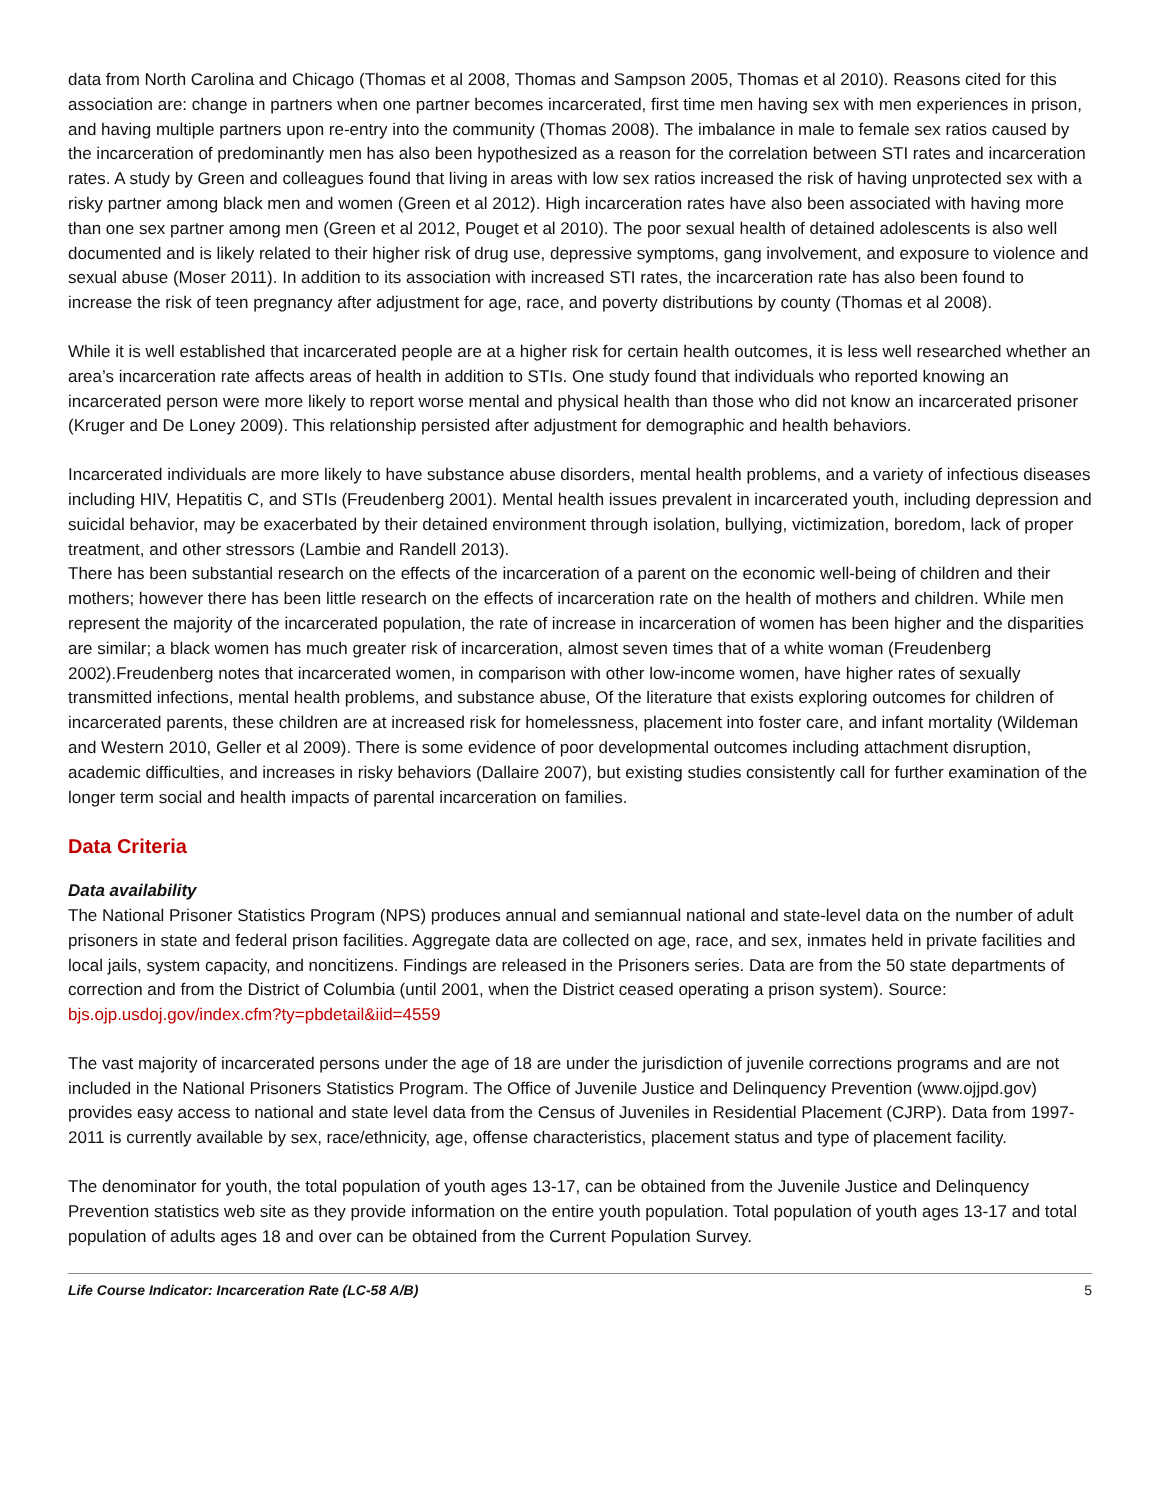data from North Carolina and Chicago (Thomas et al 2008, Thomas and Sampson 2005, Thomas et al 2010). Reasons cited for this association are: change in partners when one partner becomes incarcerated, first time men having sex with men experiences in prison, and having multiple partners upon re-entry into the community (Thomas 2008). The imbalance in male to female sex ratios caused by the incarceration of predominantly men has also been hypothesized as a reason for the correlation between STI rates and incarceration rates. A study by Green and colleagues found that living in areas with low sex ratios increased the risk of having unprotected sex with a risky partner among black men and women (Green et al 2012). High incarceration rates have also been associated with having more than one sex partner among men (Green et al 2012, Pouget et al 2010). The poor sexual health of detained adolescents is also well documented and is likely related to their higher risk of drug use, depressive symptoms, gang involvement, and exposure to violence and sexual abuse (Moser 2011). In addition to its association with increased STI rates, the incarceration rate has also been found to increase the risk of teen pregnancy after adjustment for age, race, and poverty distributions by county (Thomas et al 2008).
While it is well established that incarcerated people are at a higher risk for certain health outcomes, it is less well researched whether an area’s incarceration rate affects areas of health in addition to STIs. One study found that individuals who reported knowing an incarcerated person were more likely to report worse mental and physical health than those who did not know an incarcerated prisoner (Kruger and De Loney 2009). This relationship persisted after adjustment for demographic and health behaviors.
Incarcerated individuals are more likely to have substance abuse disorders, mental health problems, and a variety of infectious diseases including HIV, Hepatitis C, and STIs (Freudenberg 2001). Mental health issues prevalent in incarcerated youth, including depression and suicidal behavior, may be exacerbated by their detained environment through isolation, bullying, victimization, boredom, lack of proper treatment, and other stressors (Lambie and Randell 2013).
There has been substantial research on the effects of the incarceration of a parent on the economic well-being of children and their mothers; however there has been little research on the effects of incarceration rate on the health of mothers and children. While men represent the majority of the incarcerated population, the rate of increase in incarceration of women has been higher and the disparities are similar; a black women has much greater risk of incarceration, almost seven times that of a white woman (Freudenberg 2002).Freudenberg notes that incarcerated women, in comparison with other low-income women, have higher rates of sexually transmitted infections, mental health problems, and substance abuse, Of the literature that exists exploring outcomes for children of incarcerated parents, these children are at increased risk for homelessness, placement into foster care, and infant mortality (Wildeman and Western 2010, Geller et al 2009). There is some evidence of poor developmental outcomes including attachment disruption, academic difficulties, and increases in risky behaviors (Dallaire 2007), but existing studies consistently call for further examination of the longer term social and health impacts of parental incarceration on families.
Data Criteria
Data availability
The National Prisoner Statistics Program (NPS) produces annual and semiannual national and state-level data on the number of adult prisoners in state and federal prison facilities. Aggregate data are collected on age, race, and sex, inmates held in private facilities and local jails, system capacity, and noncitizens. Findings are released in the Prisoners series. Data are from the 50 state departments of correction and from the District of Columbia (until 2001, when the District ceased operating a prison system). Source: bjs.ojp.usdoj.gov/index.cfm?ty=pbdetail&iid=4559
The vast majority of incarcerated persons under the age of 18 are under the jurisdiction of juvenile corrections programs and are not included in the National Prisoners Statistics Program. The Office of Juvenile Justice and Delinquency Prevention (www.ojjpd.gov) provides easy access to national and state level data from the Census of Juveniles in Residential Placement (CJRP). Data from 1997-2011 is currently available by sex, race/ethnicity, age, offense characteristics, placement status and type of placement facility.
The denominator for youth, the total population of youth ages 13-17, can be obtained from the Juvenile Justice and Delinquency Prevention statistics web site as they provide information on the entire youth population. Total population of youth ages 13-17 and total population of adults ages 18 and over can be obtained from the Current Population Survey.
Life Course Indicator: Incarceration Rate (LC-58 A/B) 5